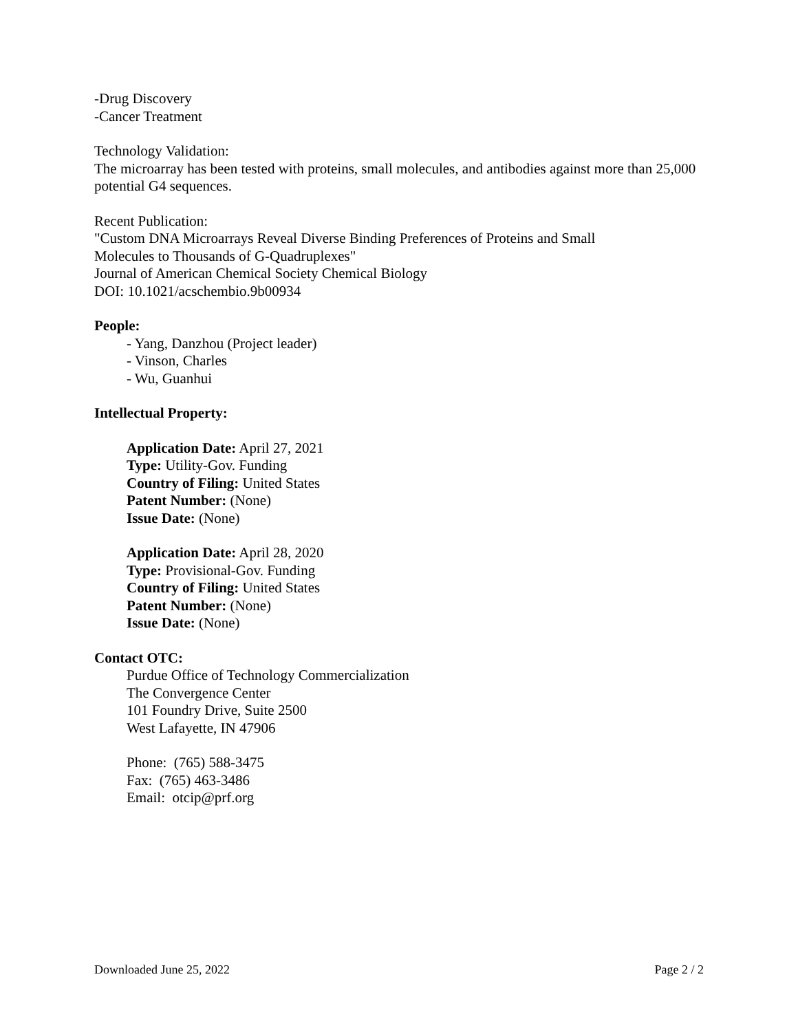-Drug Discovery
-Cancer Treatment
Technology Validation:
The microarray has been tested with proteins, small molecules, and antibodies against more than 25,000 potential G4 sequences.
Recent Publication:
"Custom DNA Microarrays Reveal Diverse Binding Preferences of Proteins and Small
Molecules to Thousands of G-Quadruplexes"
Journal of American Chemical Society Chemical Biology
DOI: 10.1021/acschembio.9b00934
People:
- Yang, Danzhou (Project leader)
- Vinson, Charles
- Wu, Guanhui
Intellectual Property:
Application Date: April 27, 2021
Type: Utility-Gov. Funding
Country of Filing: United States
Patent Number: (None)
Issue Date: (None)
Application Date: April 28, 2020
Type: Provisional-Gov. Funding
Country of Filing: United States
Patent Number: (None)
Issue Date: (None)
Contact OTC:
Purdue Office of Technology Commercialization
The Convergence Center
101 Foundry Drive, Suite 2500
West Lafayette, IN 47906
Phone: (765) 588-3475
Fax: (765) 463-3486
Email: otcip@prf.org
Downloaded June 25, 2022 Page 2 / 2